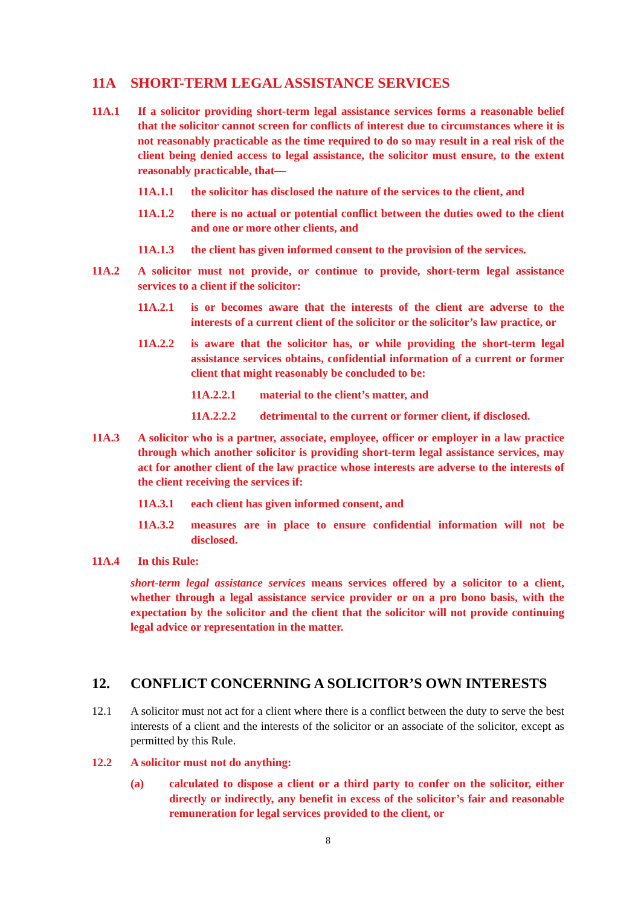11A SHORT-TERM LEGAL ASSISTANCE SERVICES
11A.1 If a solicitor providing short-term legal assistance services forms a reasonable belief that the solicitor cannot screen for conflicts of interest due to circumstances where it is not reasonably practicable as the time required to do so may result in a real risk of the client being denied access to legal assistance, the solicitor must ensure, to the extent reasonably practicable, that—
11A.1.1 the solicitor has disclosed the nature of the services to the client, and
11A.1.2 there is no actual or potential conflict between the duties owed to the client and one or more other clients, and
11A.1.3 the client has given informed consent to the provision of the services.
11A.2 A solicitor must not provide, or continue to provide, short-term legal assistance services to a client if the solicitor:
11A.2.1 is or becomes aware that the interests of the client are adverse to the interests of a current client of the solicitor or the solicitor’s law practice, or
11A.2.2 is aware that the solicitor has, or while providing the short-term legal assistance services obtains, confidential information of a current or former client that might reasonably be concluded to be:
11A.2.2.1 material to the client’s matter, and
11A.2.2.2 detrimental to the current or former client, if disclosed.
11A.3 A solicitor who is a partner, associate, employee, officer or employer in a law practice through which another solicitor is providing short-term legal assistance services, may act for another client of the law practice whose interests are adverse to the interests of the client receiving the services if:
11A.3.1 each client has given informed consent, and
11A.3.2 measures are in place to ensure confidential information will not be disclosed.
11A.4 In this Rule:
short-term legal assistance services means services offered by a solicitor to a client, whether through a legal assistance service provider or on a pro bono basis, with the expectation by the solicitor and the client that the solicitor will not provide continuing legal advice or representation in the matter.
12. CONFLICT CONCERNING A SOLICITOR’S OWN INTERESTS
12.1 A solicitor must not act for a client where there is a conflict between the duty to serve the best interests of a client and the interests of the solicitor or an associate of the solicitor, except as permitted by this Rule.
12.2 A solicitor must not do anything:
(a) calculated to dispose a client or a third party to confer on the solicitor, either directly or indirectly, any benefit in excess of the solicitor’s fair and reasonable remuneration for legal services provided to the client, or
8